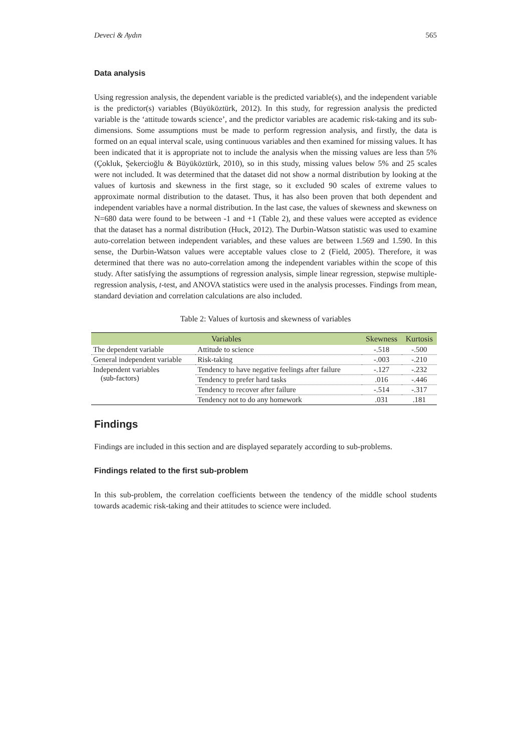Deveci & Aydın 565
Data analysis
Using regression analysis, the dependent variable is the predicted variable(s), and the independent variable is the predictor(s) variables (Büyüköztürk, 2012). In this study, for regression analysis the predicted variable is the ‘attitude towards science’, and the predictor variables are academic risk-taking and its sub-dimensions. Some assumptions must be made to perform regression analysis, and firstly, the data is formed on an equal interval scale, using continuous variables and then examined for missing values. It has been indicated that it is appropriate not to include the analysis when the missing values are less than 5% (Çokluk, Şekercioğlu & Büyüköztürk, 2010), so in this study, missing values below 5% and 25 scales were not included. It was determined that the dataset did not show a normal distribution by looking at the values of kurtosis and skewness in the first stage, so it excluded 90 scales of extreme values to approximate normal distribution to the dataset. Thus, it has also been proven that both dependent and independent variables have a normal distribution. In the last case, the values of skewness and skewness on N=680 data were found to be between -1 and +1 (Table 2), and these values were accepted as evidence that the dataset has a normal distribution (Huck, 2012). The Durbin-Watson statistic was used to examine auto-correlation between independent variables, and these values are between 1.569 and 1.590. In this sense, the Durbin-Watson values were acceptable values close to 2 (Field, 2005). Therefore, it was determined that there was no auto-correlation among the independent variables within the scope of this study. After satisfying the assumptions of regression analysis, simple linear regression, stepwise multiple-regression analysis, t-test, and ANOVA statistics were used in the analysis processes. Findings from mean, standard deviation and correlation calculations are also included.
Table 2: Values of kurtosis and skewness of variables
| Variables | | Skewness | Kurtosis |
| --- | --- | --- | --- |
| The dependent variable | Attitude to science | -.518 | -.500 |
| General independent variable | Risk-taking | -.003 | -.210 |
| Independent variables (sub-factors) | Tendency to have negative feelings after failure | -.127 | -.232 |
| | Tendency to prefer hard tasks | .016 | -.446 |
| | Tendency to recover after failure | -.514 | -.317 |
| | Tendency not to do any homework | .031 | .181 |
Findings
Findings are included in this section and are displayed separately according to sub-problems.
Findings related to the first sub-problem
In this sub-problem, the correlation coefficients between the tendency of the middle school students towards academic risk-taking and their attitudes to science were included.